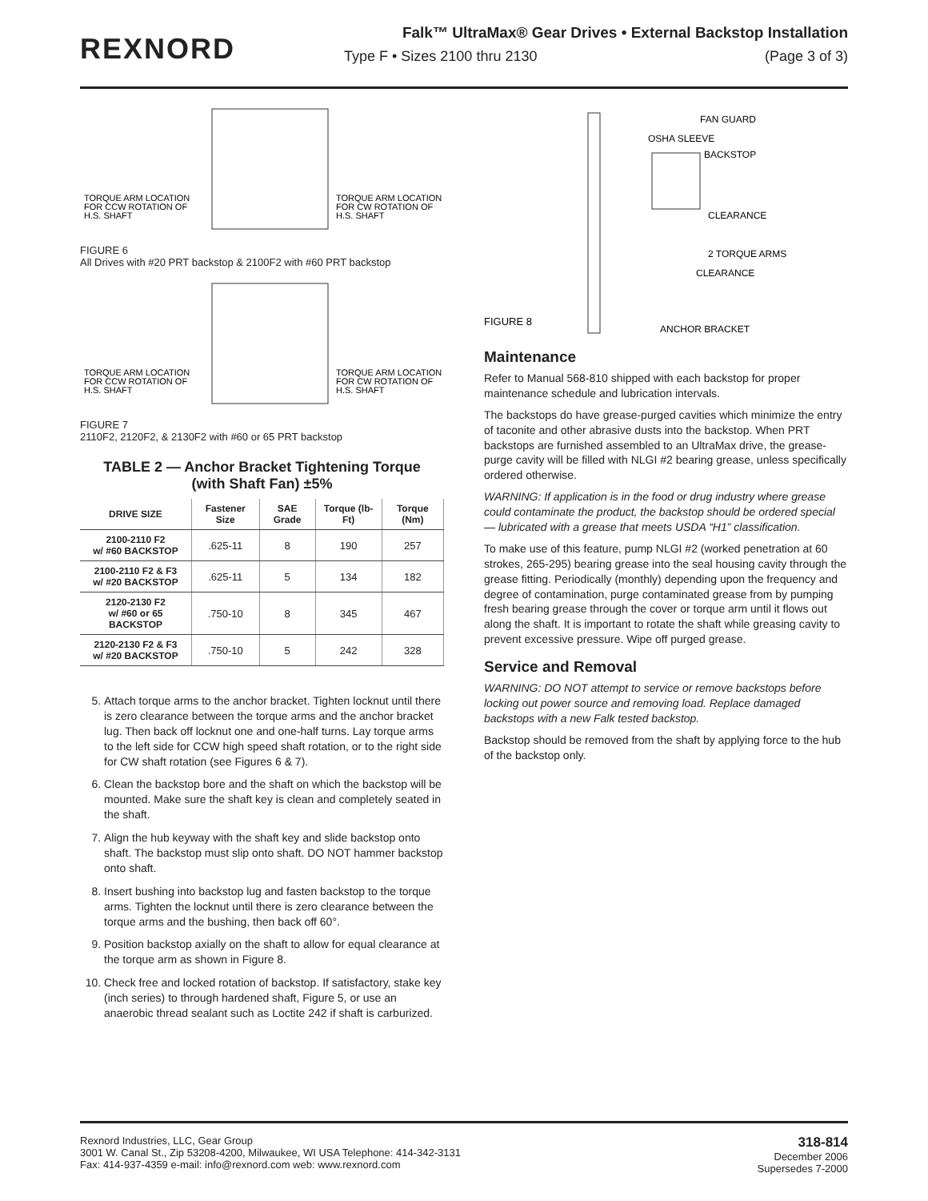REXNORD
Falk™ UltraMax® Gear Drives • External Backstop Installation
Type F • Sizes 2100 thru 2130 (Page 3 of 3)
TORQUE ARM LOCATION
FOR CCW ROTATION OF
H.S. SHAFT
TORQUE ARM LOCATION
FOR CW ROTATION OF
H.S. SHAFT
FIGURE 6
All Drives with #20 PRT backstop & 2100F2 with #60 PRT backstop
TORQUE ARM LOCATION
FOR CCW ROTATION OF
H.S. SHAFT
TORQUE ARM LOCATION
FOR CW ROTATION OF
H.S. SHAFT
FIGURE 7
2110F2, 2120F2, & 2130F2 with #60 or 65 PRT backstop
TABLE 2 — Anchor Bracket Tightening Torque
(with Shaft Fan) ±5%
| DRIVE SIZE | Fastener Size | SAE Grade | Torque (lb-Ft) | Torque (Nm) |
| --- | --- | --- | --- | --- |
| 2100-2110 F2 w/ #60 BACKSTOP | .625-11 | 8 | 190 | 257 |
| 2100-2110 F2 & F3 w/ #20 BACKSTOP | .625-11 | 5 | 134 | 182 |
| 2120-2130 F2 w/ #60 or 65 BACKSTOP | .750-10 | 8 | 345 | 467 |
| 2120-2130 F2 & F3 w/ #20 BACKSTOP | .750-10 | 5 | 242 | 328 |
5. Attach torque arms to the anchor bracket. Tighten locknut until there is zero clearance between the torque arms and the anchor bracket lug. Then back off locknut one and one-half turns. Lay torque arms to the left side for CCW high speed shaft rotation, or to the right side for CW shaft rotation (see Figures 6 & 7).
6. Clean the backstop bore and the shaft on which the backstop will be mounted. Make sure the shaft key is clean and completely seated in the shaft.
7. Align the hub keyway with the shaft key and slide backstop onto shaft. The backstop must slip onto shaft. DO NOT hammer backstop onto shaft.
8. Insert bushing into backstop lug and fasten backstop to the torque arms. Tighten the locknut until there is zero clearance between the torque arms and the bushing, then back off 60°.
9. Position backstop axially on the shaft to allow for equal clearance at the torque arm as shown in Figure 8.
10. Check free and locked rotation of backstop. If satisfactory, stake key (inch series) to through hardened shaft, Figure 5, or use an anaerobic thread sealant such as Loctite 242 if shaft is carburized.
FAN GUARD
OSHA SLEEVE
BACKSTOP
CLEARANCE
2 TORQUE ARMS
CLEARANCE
FIGURE 8
ANCHOR BRACKET
Maintenance
Refer to Manual 568-810 shipped with each backstop for proper maintenance schedule and lubrication intervals.
The backstops do have grease-purged cavities which minimize the entry of taconite and other abrasive dusts into the backstop. When PRT backstops are furnished assembled to an UltraMax drive, the grease-purge cavity will be filled with NLGI #2 bearing grease, unless specifically ordered otherwise.
WARNING: If application is in the food or drug industry where grease could contaminate the product, the backstop should be ordered special — lubricated with a grease that meets USDA “H1” classification.
To make use of this feature, pump NLGI #2 (worked penetration at 60 strokes, 265-295) bearing grease into the seal housing cavity through the grease fitting. Periodically (monthly) depending upon the frequency and degree of contamination, purge contaminated grease from by pumping fresh bearing grease through the cover or torque arm until it flows out along the shaft. It is important to rotate the shaft while greasing cavity to prevent excessive pressure. Wipe off purged grease.
Service and Removal
WARNING: DO NOT attempt to service or remove backstops before locking out power source and removing load. Replace damaged backstops with a new Falk tested backstop.
Backstop should be removed from the shaft by applying force to the hub of the backstop only.
Rexnord Industries, LLC, Gear Group
3001 W. Canal St., Zip 53208-4200, Milwaukee, WI USA Telephone: 414-342-3131
Fax: 414-937-4359 e-mail: info@rexnord.com web: www.rexnord.com
318-814
December 2006
Supersedes 7-2000